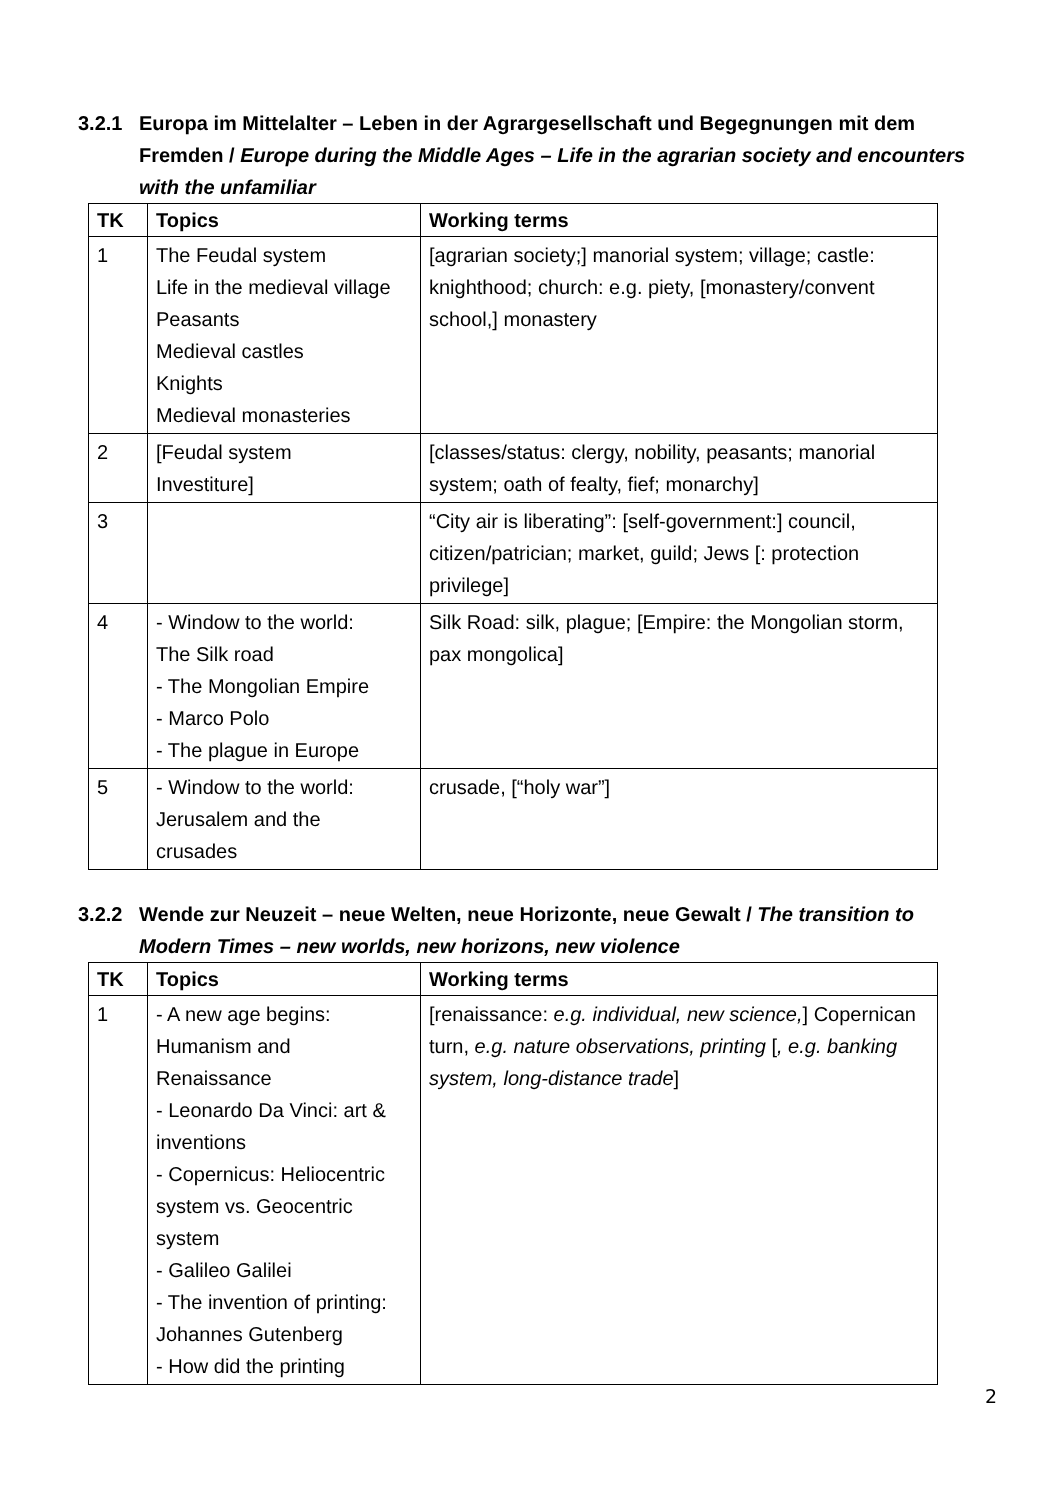3.2.1 Europa im Mittelalter – Leben in der Agrargesellschaft und Begegnungen mit dem Fremden / Europe during the Middle Ages – Life in the agrarian society and encounters with the unfamiliar
| TK | Topics | Working terms |
| --- | --- | --- |
| 1 | The Feudal system Life in the medieval village Peasants Medieval castles Knights Medieval monasteries | [agrarian society;] manorial system; village; castle: knighthood; church: e.g. piety, [monastery/convent school,] monastery |
| 2 | [Feudal system Investiture] | [classes/status: clergy, nobility, peasants; manorial system; oath of fealty, fief; monarchy] |
| 3 | | “City air is liberating”: [self-government:] council, citizen/patrician; market, guild; Jews [: protection privilege] |
| 4 | - Window to the world: The Silk road - The Mongolian Empire - Marco Polo - The plague in Europe | Silk Road: silk, plague; [Empire: the Mongolian storm, pax mongolica] |
| 5 | - Window to the world: Jerusalem and the crusades | crusade, [“holy war”] |
3.2.2 Wende zur Neuzeit – neue Welten, neue Horizonte, neue Gewalt / The transition to Modern Times – new worlds, new horizons, new violence
| TK | Topics | Working terms |
| --- | --- | --- |
| 1 | - A new age begins: Humanism and Renaissance - Leonardo Da Vinci: art & inventions - Copernicus: Heliocentric system vs. Geocentric system - Galileo Galilei - The invention of printing: Johannes Gutenberg - How did the printing | [renaissance: e.g. individual, new science, ] Copernican turn, e.g. nature observations, printing [ , e.g. banking system, long-distance trade ] |
2